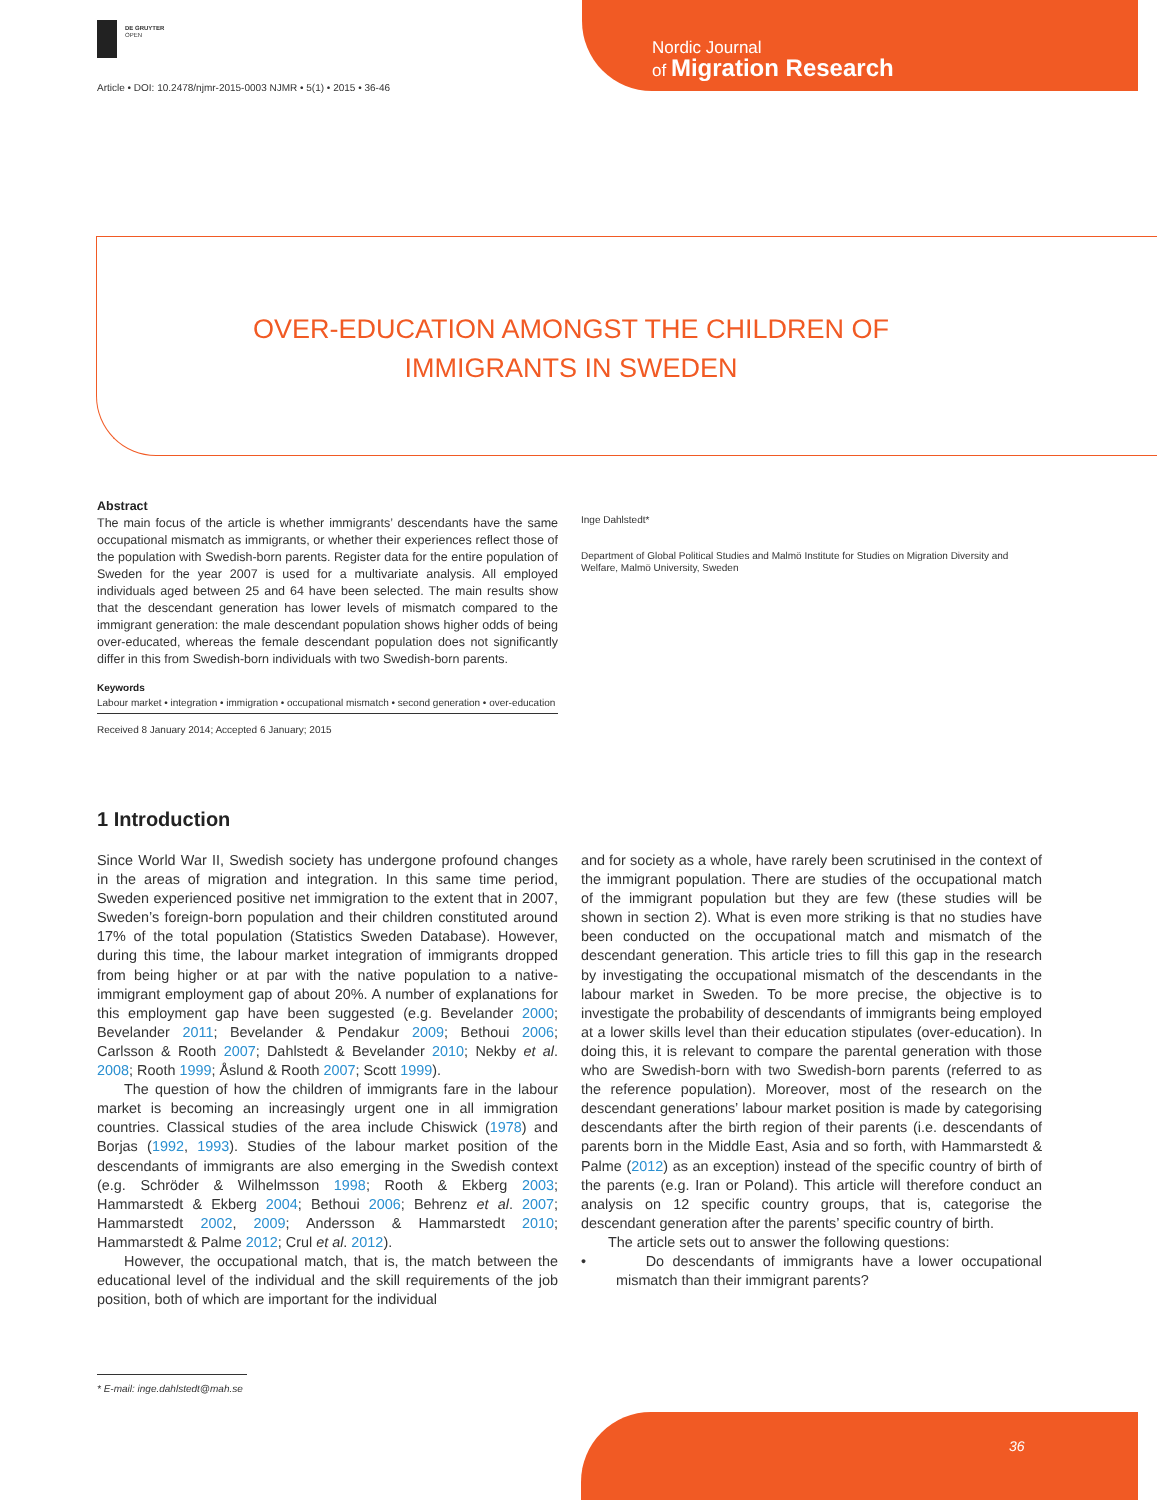Nordic Journal
of Migration Research
DE GRUYTER
OPEN
Article • DOI: 10.2478/njmr-2015-0003 NJMR • 5(1) • 2015 • 36-46
OVER-EDUCATION AMONGST THE CHILDREN OF IMMIGRANTS IN SWEDEN
Abstract
The main focus of the article is whether immigrants’ descendants have the same occupational mismatch as immigrants, or whether their experiences reflect those of the population with Swedish-born parents. Register data for the entire population of Sweden for the year 2007 is used for a multivariate analysis. All employed individuals aged between 25 and 64 have been selected. The main results show that the descendant generation has lower levels of mismatch compared to the immigrant generation: the male descendant population shows higher odds of being over-educated, whereas the female descendant population does not significantly differ in this from Swedish-born individuals with two Swedish-born parents.
Keywords
Labour market • integration • immigration • occupational mismatch • second generation • over-education
Received 8 January 2014; Accepted 6 January; 2015
Inge Dahlstedt*
Department of Global Political Studies and Malmö Institute for Studies on Migration Diversity and Welfare, Malmö University, Sweden
1 Introduction
Since World War II, Swedish society has undergone profound changes in the areas of migration and integration. In this same time period, Sweden experienced positive net immigration to the extent that in 2007, Sweden’s foreign-born population and their children constituted around 17% of the total population (Statistics Sweden Database). However, during this time, the labour market integration of immigrants dropped from being higher or at par with the native population to a native-immigrant employment gap of about 20%. A number of explanations for this employment gap have been suggested (e.g. Bevelander 2000; Bevelander 2011; Bevelander & Pendakur 2009; Bethoui 2006; Carlsson & Rooth 2007; Dahlstedt & Bevelander 2010; Nekby et al. 2008; Rooth 1999; Åslund & Rooth 2007; Scott 1999).
The question of how the children of immigrants fare in the labour market is becoming an increasingly urgent one in all immigration countries. Classical studies of the area include Chiswick (1978) and Borjas (1992, 1993). Studies of the labour market position of the descendants of immigrants are also emerging in the Swedish context (e.g. Schröder & Wilhelmsson 1998; Rooth & Ekberg 2003; Hammarstedt & Ekberg 2004; Bethoui 2006; Behrenz et al. 2007; Hammarstedt 2002, 2009; Andersson & Hammarstedt 2010; Hammarstedt & Palme 2012; Crul et al. 2012).
However, the occupational match, that is, the match between the educational level of the individual and the skill requirements of the job position, both of which are important for the individual
and for society as a whole, have rarely been scrutinised in the context of the immigrant population. There are studies of the occupational match of the immigrant population but they are few (these studies will be shown in section 2). What is even more striking is that no studies have been conducted on the occupational match and mismatch of the descendant generation. This article tries to fill this gap in the research by investigating the occupational mismatch of the descendants in the labour market in Sweden. To be more precise, the objective is to investigate the probability of descendants of immigrants being employed at a lower skills level than their education stipulates (over-education). In doing this, it is relevant to compare the parental generation with those who are Swedish-born with two Swedish-born parents (referred to as the reference population). Moreover, most of the research on the descendant generations’ labour market position is made by categorising descendants after the birth region of their parents (i.e. descendants of parents born in the Middle East, Asia and so forth, with Hammarstedt & Palme (2012) as an exception) instead of the specific country of birth of the parents (e.g. Iran or Poland). This article will therefore conduct an analysis on 12 specific country groups, that is, categorise the descendant generation after the parents’ specific country of birth.
The article sets out to answer the following questions:
• Do descendants of immigrants have a lower occupational mismatch than their immigrant parents?
* E-mail: inge.dahlstedt@mah.se
36